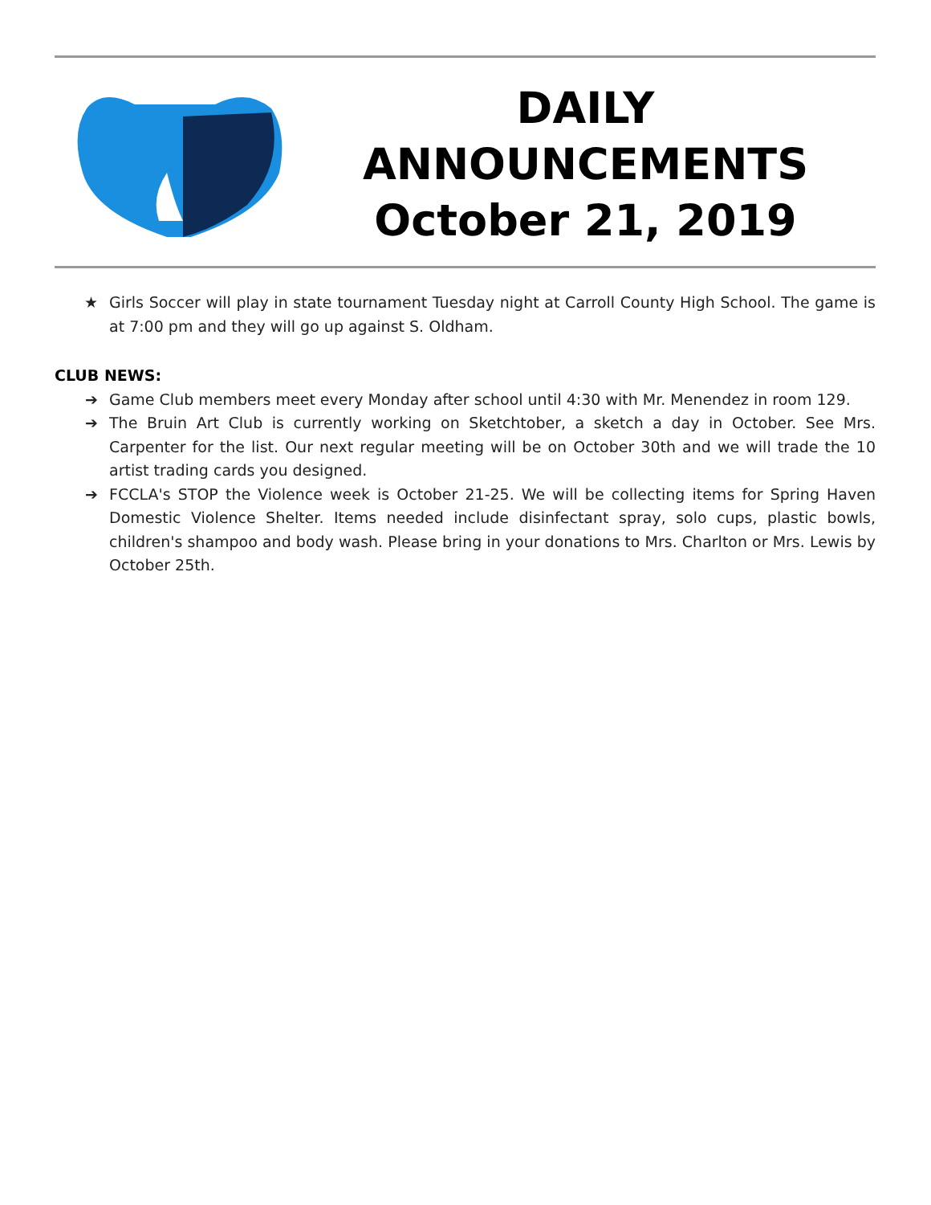DAILY
ANNOUNCEMENTS
October 21, 2019
★ Girls Soccer will play in state tournament Tuesday night at Carroll County High School. The game is at 7:00 pm and they will go up against S. Oldham.
CLUB NEWS:
➔ Game Club members meet every Monday after school until 4:30 with Mr. Menendez in room 129.
➔ The Bruin Art Club is currently working on Sketchtober, a sketch a day in October. See Mrs. Carpenter for the list. Our next regular meeting will be on October 30th and we will trade the 10 artist trading cards you designed.
➔ FCCLA's STOP the Violence week is October 21-25. We will be collecting items for Spring Haven Domestic Violence Shelter. Items needed include disinfectant spray, solo cups, plastic bowls, children's shampoo and body wash. Please bring in your donations to Mrs. Charlton or Mrs. Lewis by October 25th.